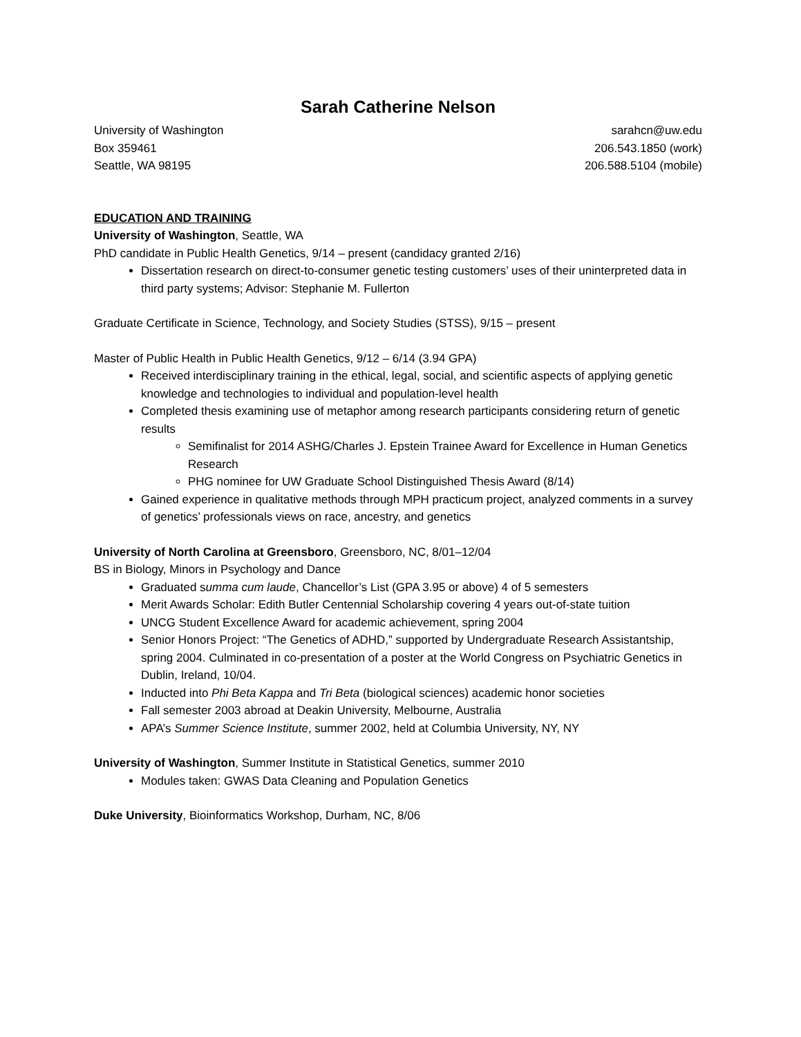Sarah Catherine Nelson
University of Washington
Box 359461
Seattle, WA 98195
sarahcn@uw.edu
206.543.1850 (work)
206.588.5104 (mobile)
EDUCATION AND TRAINING
University of Washington, Seattle, WA
PhD candidate in Public Health Genetics, 9/14 – present (candidacy granted 2/16)
Dissertation research on direct-to-consumer genetic testing customers’ uses of their uninterpreted data in third party systems; Advisor: Stephanie M. Fullerton
Graduate Certificate in Science, Technology, and Society Studies (STSS), 9/15 – present
Master of Public Health in Public Health Genetics, 9/12 – 6/14 (3.94 GPA)
Received interdisciplinary training in the ethical, legal, social, and scientific aspects of applying genetic knowledge and technologies to individual and population-level health
Completed thesis examining use of metaphor among research participants considering return of genetic results
Semifinalist for 2014 ASHG/Charles J. Epstein Trainee Award for Excellence in Human Genetics Research
PHG nominee for UW Graduate School Distinguished Thesis Award (8/14)
Gained experience in qualitative methods through MPH practicum project, analyzed comments in a survey of genetics’ professionals views on race, ancestry, and genetics
University of North Carolina at Greensboro, Greensboro, NC, 8/01–12/04
BS in Biology, Minors in Psychology and Dance
Graduated summa cum laude, Chancellor’s List (GPA 3.95 or above) 4 of 5 semesters
Merit Awards Scholar: Edith Butler Centennial Scholarship covering 4 years out-of-state tuition
UNCG Student Excellence Award for academic achievement, spring 2004
Senior Honors Project: “The Genetics of ADHD,” supported by Undergraduate Research Assistantship, spring 2004. Culminated in co-presentation of a poster at the World Congress on Psychiatric Genetics in Dublin, Ireland, 10/04.
Inducted into Phi Beta Kappa and Tri Beta (biological sciences) academic honor societies
Fall semester 2003 abroad at Deakin University, Melbourne, Australia
APA’s Summer Science Institute, summer 2002, held at Columbia University, NY, NY
University of Washington, Summer Institute in Statistical Genetics, summer 2010
Modules taken: GWAS Data Cleaning and Population Genetics
Duke University, Bioinformatics Workshop, Durham, NC, 8/06